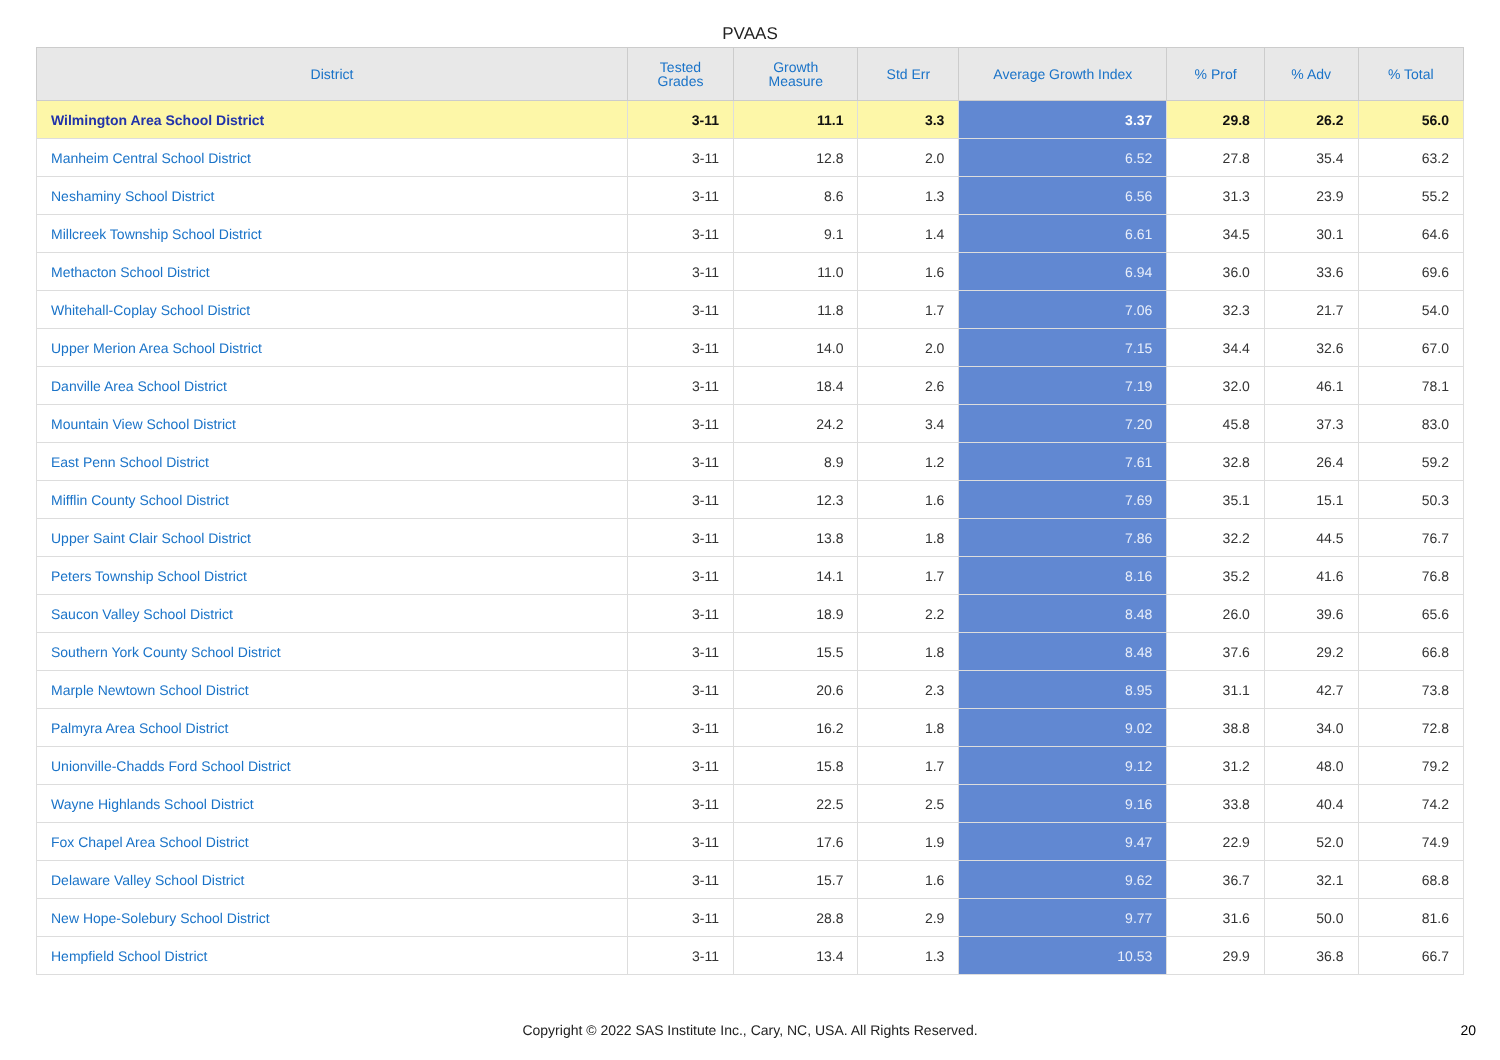PVAAS
| District | Tested Grades | Growth Measure | Std Err | Average Growth Index | % Prof | % Adv | % Total |
| --- | --- | --- | --- | --- | --- | --- | --- |
| Wilmington Area School District | 3-11 | 11.1 | 3.3 | 3.37 | 29.8 | 26.2 | 56.0 |
| Manheim Central School District | 3-11 | 12.8 | 2.0 | 6.52 | 27.8 | 35.4 | 63.2 |
| Neshaminy School District | 3-11 | 8.6 | 1.3 | 6.56 | 31.3 | 23.9 | 55.2 |
| Millcreek Township School District | 3-11 | 9.1 | 1.4 | 6.61 | 34.5 | 30.1 | 64.6 |
| Methacton School District | 3-11 | 11.0 | 1.6 | 6.94 | 36.0 | 33.6 | 69.6 |
| Whitehall-Coplay School District | 3-11 | 11.8 | 1.7 | 7.06 | 32.3 | 21.7 | 54.0 |
| Upper Merion Area School District | 3-11 | 14.0 | 2.0 | 7.15 | 34.4 | 32.6 | 67.0 |
| Danville Area School District | 3-11 | 18.4 | 2.6 | 7.19 | 32.0 | 46.1 | 78.1 |
| Mountain View School District | 3-11 | 24.2 | 3.4 | 7.20 | 45.8 | 37.3 | 83.0 |
| East Penn School District | 3-11 | 8.9 | 1.2 | 7.61 | 32.8 | 26.4 | 59.2 |
| Mifflin County School District | 3-11 | 12.3 | 1.6 | 7.69 | 35.1 | 15.1 | 50.3 |
| Upper Saint Clair School District | 3-11 | 13.8 | 1.8 | 7.86 | 32.2 | 44.5 | 76.7 |
| Peters Township School District | 3-11 | 14.1 | 1.7 | 8.16 | 35.2 | 41.6 | 76.8 |
| Saucon Valley School District | 3-11 | 18.9 | 2.2 | 8.48 | 26.0 | 39.6 | 65.6 |
| Southern York County School District | 3-11 | 15.5 | 1.8 | 8.48 | 37.6 | 29.2 | 66.8 |
| Marple Newtown School District | 3-11 | 20.6 | 2.3 | 8.95 | 31.1 | 42.7 | 73.8 |
| Palmyra Area School District | 3-11 | 16.2 | 1.8 | 9.02 | 38.8 | 34.0 | 72.8 |
| Unionville-Chadds Ford School District | 3-11 | 15.8 | 1.7 | 9.12 | 31.2 | 48.0 | 79.2 |
| Wayne Highlands School District | 3-11 | 22.5 | 2.5 | 9.16 | 33.8 | 40.4 | 74.2 |
| Fox Chapel Area School District | 3-11 | 17.6 | 1.9 | 9.47 | 22.9 | 52.0 | 74.9 |
| Delaware Valley School District | 3-11 | 15.7 | 1.6 | 9.62 | 36.7 | 32.1 | 68.8 |
| New Hope-Solebury School District | 3-11 | 28.8 | 2.9 | 9.77 | 31.6 | 50.0 | 81.6 |
| Hempfield School District | 3-11 | 13.4 | 1.3 | 10.53 | 29.9 | 36.8 | 66.7 |
Copyright © 2022 SAS Institute Inc., Cary, NC, USA. All Rights Reserved. 20